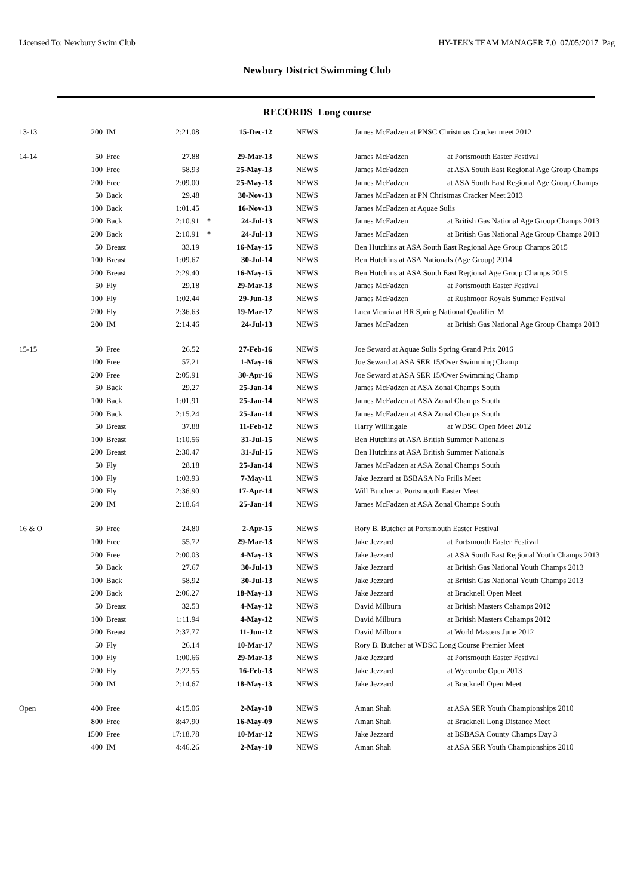Licensed To: Newbury Swim Club HY-TEK's TEAM MANAGER 7.0 07/05/2017 Pag
Newbury District Swimming Club
RECORDS Long course
| 13-13 | 200 | IM | 2:21.08 | | 15-Dec-12 | NEWS | James McFadzen at PNSC Christmas Cracker meet 2012 | |
| 14-14 | 50 | Free | 27.88 | | 29-Mar-13 | NEWS | James McFadzen | at Portsmouth Easter Festival |
| | 100 | Free | 58.93 | | 25-May-13 | NEWS | James McFadzen | at ASA South East Regional Age Group Champs |
| | 200 | Free | 2:09.00 | | 25-May-13 | NEWS | James McFadzen | at ASA South East Regional Age Group Champs |
| | 50 | Back | 29.48 | | 30-Nov-13 | NEWS | James McFadzen at PN Christmas Cracker Meet 2013 | |
| | 100 | Back | 1:01.45 | | 16-Nov-13 | NEWS | James McFadzen at Aquae Sulis | |
| | 200 | Back | 2:10.91 | * | 24-Jul-13 | NEWS | James McFadzen | at British Gas National Age Group Champs 2013 |
| | 200 | Back | 2:10.91 | * | 24-Jul-13 | NEWS | James McFadzen | at British Gas National Age Group Champs 2013 |
| | 50 | Breast | 33.19 | | 16-May-15 | NEWS | Ben Hutchins at ASA South East Regional Age Group Champs 2015 | |
| | 100 | Breast | 1:09.67 | | 30-Jul-14 | NEWS | Ben Hutchins at ASA Nationals (Age Group) 2014 | |
| | 200 | Breast | 2:29.40 | | 16-May-15 | NEWS | Ben Hutchins at ASA South East Regional Age Group Champs 2015 | |
| | 50 | Fly | 29.18 | | 29-Mar-13 | NEWS | James McFadzen | at Portsmouth Easter Festival |
| | 100 | Fly | 1:02.44 | | 29-Jun-13 | NEWS | James McFadzen | at Rushmoor Royals Summer Festival |
| | 200 | Fly | 2:36.63 | | 19-Mar-17 | NEWS | Luca Vicaria at RR Spring National Qualifier M | |
| | 200 | IM | 2:14.46 | | 24-Jul-13 | NEWS | James McFadzen | at British Gas National Age Group Champs 2013 |
| 15-15 | 50 | Free | 26.52 | | 27-Feb-16 | NEWS | Joe Seward at Aquae Sulis Spring Grand Prix 2016 | |
| | 100 | Free | 57.21 | | 1-May-16 | NEWS | Joe Seward at ASA SER 15/Over Swimming Champ | |
| | 200 | Free | 2:05.91 | | 30-Apr-16 | NEWS | Joe Seward at ASA SER 15/Over Swimming Champ | |
| | 50 | Back | 29.27 | | 25-Jan-14 | NEWS | James McFadzen at ASA Zonal Champs South | |
| | 100 | Back | 1:01.91 | | 25-Jan-14 | NEWS | James McFadzen at ASA Zonal Champs South | |
| | 200 | Back | 2:15.24 | | 25-Jan-14 | NEWS | James McFadzen at ASA Zonal Champs South | |
| | 50 | Breast | 37.88 | | 11-Feb-12 | NEWS | Harry Willingale | at WDSC Open Meet 2012 |
| | 100 | Breast | 1:10.56 | | 31-Jul-15 | NEWS | Ben Hutchins at ASA British Summer Nationals | |
| | 200 | Breast | 2:30.47 | | 31-Jul-15 | NEWS | Ben Hutchins at ASA British Summer Nationals | |
| | 50 | Fly | 28.18 | | 25-Jan-14 | NEWS | James McFadzen at ASA Zonal Champs South | |
| | 100 | Fly | 1:03.93 | | 7-May-11 | NEWS | Jake Jezzard at BSBASA No Frills Meet | |
| | 200 | Fly | 2:36.90 | | 17-Apr-14 | NEWS | Will Butcher at Portsmouth Easter Meet | |
| | 200 | IM | 2:18.64 | | 25-Jan-14 | NEWS | James McFadzen at ASA Zonal Champs South | |
| 16 & O | 50 | Free | 24.80 | | 2-Apr-15 | NEWS | Rory B. Butcher at Portsmouth Easter Festival | |
| | 100 | Free | 55.72 | | 29-Mar-13 | NEWS | Jake Jezzard | at Portsmouth Easter Festival |
| | 200 | Free | 2:00.03 | | 4-May-13 | NEWS | Jake Jezzard | at ASA South East Regional Youth Champs 2013 |
| | 50 | Back | 27.67 | | 30-Jul-13 | NEWS | Jake Jezzard | at British Gas National Youth Champs 2013 |
| | 100 | Back | 58.92 | | 30-Jul-13 | NEWS | Jake Jezzard | at British Gas National Youth Champs 2013 |
| | 200 | Back | 2:06.27 | | 18-May-13 | NEWS | Jake Jezzard | at Bracknell Open Meet |
| | 50 | Breast | 32.53 | | 4-May-12 | NEWS | David Milburn | at British Masters Cahamps 2012 |
| | 100 | Breast | 1:11.94 | | 4-May-12 | NEWS | David Milburn | at British Masters Cahamps 2012 |
| | 200 | Breast | 2:37.77 | | 11-Jun-12 | NEWS | David Milburn | at World Masters June 2012 |
| | 50 | Fly | 26.14 | | 10-Mar-17 | NEWS | Rory B. Butcher at WDSC Long Course Premier Meet | |
| | 100 | Fly | 1:00.66 | | 29-Mar-13 | NEWS | Jake Jezzard | at Portsmouth Easter Festival |
| | 200 | Fly | 2:22.55 | | 16-Feb-13 | NEWS | Jake Jezzard | at Wycombe Open 2013 |
| | 200 | IM | 2:14.67 | | 18-May-13 | NEWS | Jake Jezzard | at Bracknell Open Meet |
| Open | 400 | Free | 4:15.06 | | 2-May-10 | NEWS | Aman Shah | at ASA SER Youth Championships 2010 |
| | 800 | Free | 8:47.90 | | 16-May-09 | NEWS | Aman Shah | at Bracknell Long Distance Meet |
| | 1500 | Free | 17:18.78 | | 10-Mar-12 | NEWS | Jake Jezzard | at BSBASA County Champs Day 3 |
| | 400 | IM | 4:46.26 | | 2-May-10 | NEWS | Aman Shah | at ASA SER Youth Championships 2010 |